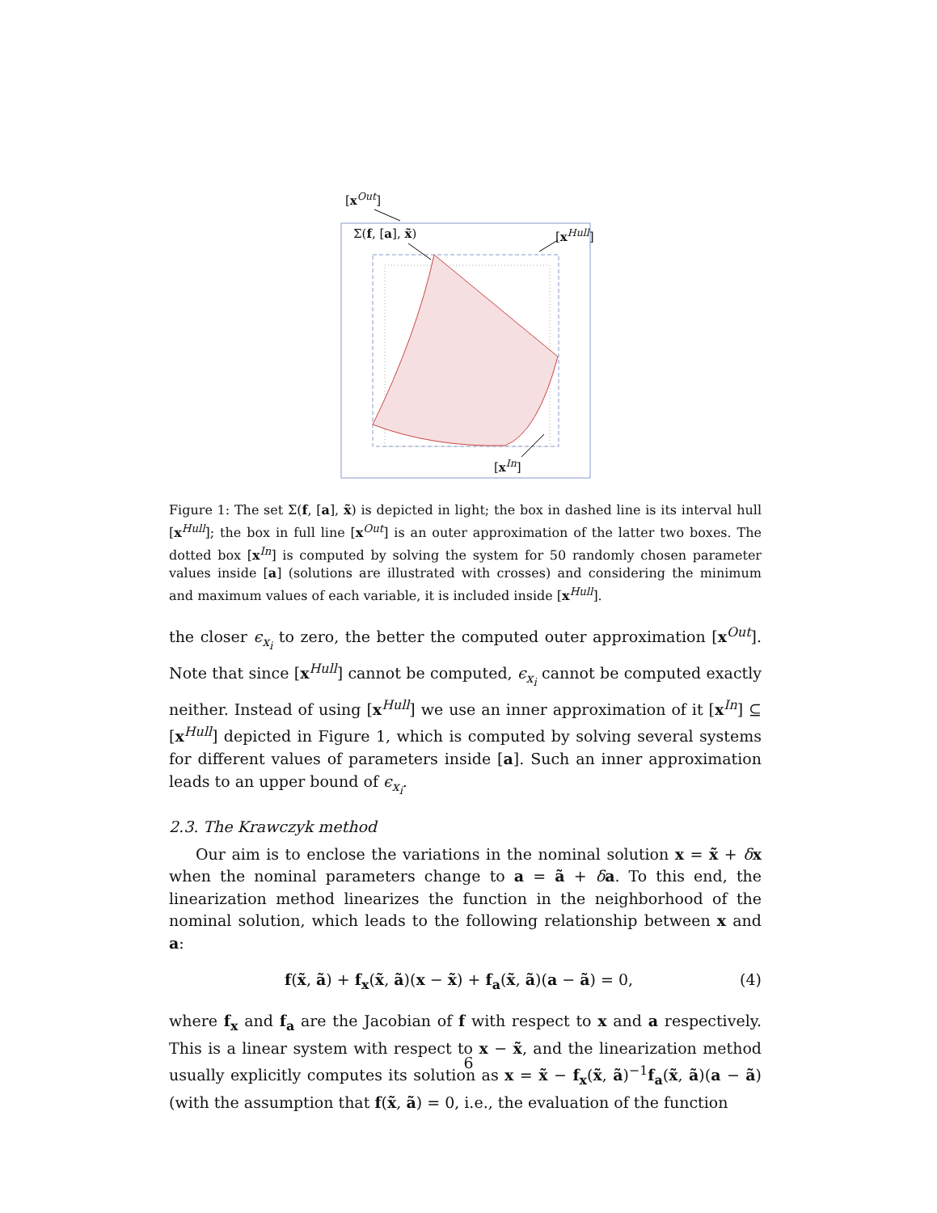[x<sup>Out</sup>]
Σ(f, [a], x̃) [x<sup>Hull</sup>]
[x<sup>In</sup>]
Figure 1: The set Σ(f, [a], x̃) is depicted in light; the box in dashed line is its interval hull [x<sup>Hull</sup>]; the box in full line [x<sup>Out</sup>] is an outer approximation of the latter two boxes. The dotted box [x<sup>In</sup>] is computed by solving the system for 50 randomly chosen parameter values inside [a] (solutions are illustrated with crosses) and considering the minimum and maximum values of each variable, it is included inside [x<sup>Hull</sup>].
the closer ϵ<sub>x<sub>i</sub></sub> to zero, the better the computed outer approximation [x<sup>Out</sup>]. Note that since [x<sup>Hull</sup>] cannot be computed, ϵ<sub>x<sub>i</sub></sub> cannot be computed exactly neither. Instead of using [x<sup>Hull</sup>] we use an inner approximation of it [x<sup>In</sup>] ⊆ [x<sup>Hull</sup>] depicted in Figure 1, which is computed by solving several systems for different values of parameters inside [a]. Such an inner approximation leads to an upper bound of ϵ<sub>x<sub>i</sub></sub>.
2.3. The Krawczyk method
Our aim is to enclose the variations in the nominal solution x = x̃ + δx when the nominal parameters change to a = ã + δa. To this end, the linearization method linearizes the function in the neighborhood of the nominal solution, which leads to the following relationship between x and a:
f(x̃, ã) + f<sub>x</sub>(x̃, ã)(x − x̃) + f<sub>a</sub>(x̃, ã)(a − ã) = 0, (4)
where f<sub>x</sub> and f<sub>a</sub> are the Jacobian of f with respect to x and a respectively. This is a linear system with respect to x − x̃, and the linearization method usually explicitly computes its solution as x = x̃ − f<sub>x</sub>(x̃, ã)<sup>−1</sup>f<sub>a</sub>(x̃, ã)(a − ã) (with the assumption that f(x̃, ã) = 0, i.e., the evaluation of the function
6